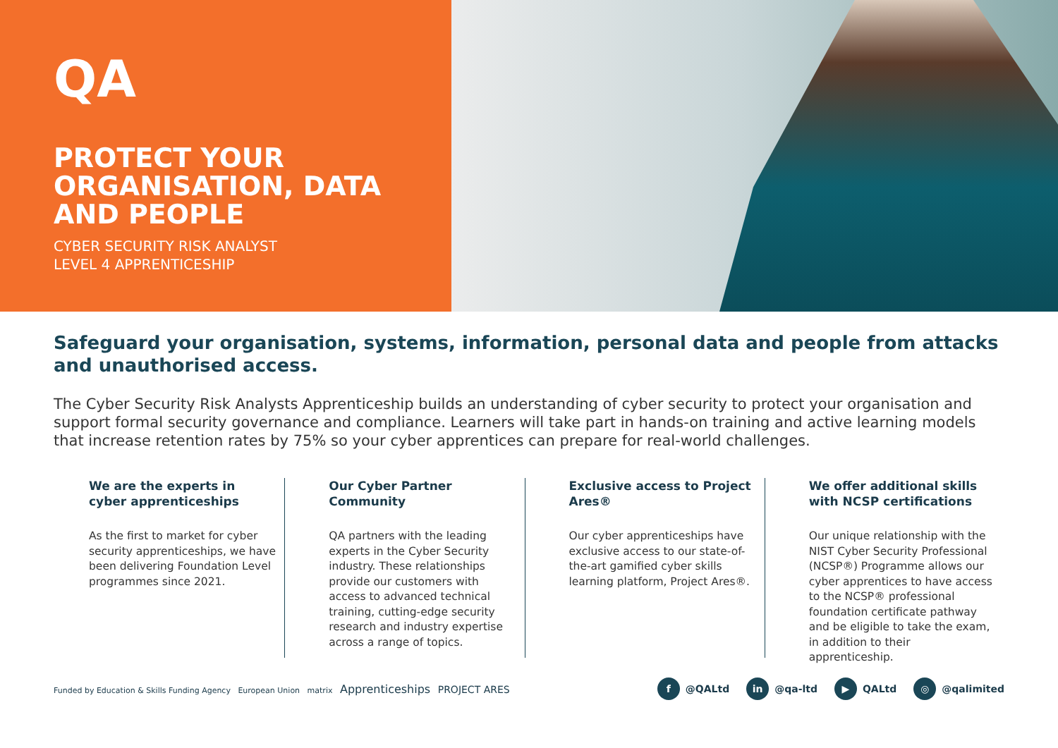QA
PROTECT YOUR
ORGANISATION, DATA
AND PEOPLE
CYBER SECURITY RISK ANALYST
LEVEL 4 APPRENTICESHIP
Safeguard your organisation, systems, information, personal data and people from attacks and unauthorised access.
The Cyber Security Risk Analysts Apprenticeship builds an understanding of cyber security to protect your organisation and support formal security governance and compliance. Learners will take part in hands-on training and active learning models that increase retention rates by 75% so your cyber apprentices can prepare for real-world challenges.
We are the experts in cyber apprenticeships
As the first to market for cyber security apprenticeships, we have been delivering Foundation Level programmes since 2021.
Our Cyber Partner Community
QA partners with the leading experts in the Cyber Security industry. These relationships provide our customers with access to advanced technical training, cutting-edge security research and industry expertise across a range of topics.
Exclusive access to Project Ares®
Our cyber apprenticeships have exclusive access to our state-of-the-art gamified cyber skills learning platform, Project Ares®.
We offer additional skills with NCSP certifications
Our unique relationship with the NIST Cyber Security Professional (NCSP®) Programme allows our cyber apprentices to have access to the NCSP® professional foundation certificate pathway and be eligible to take the exam, in addition to their apprenticeship.
Funded by Education & Skills Funding Agency European Union matrix Apprenticeships PROJECT ARES
f @QALtd in @qa-ltd ▶ QALtd ◎ @qalimited